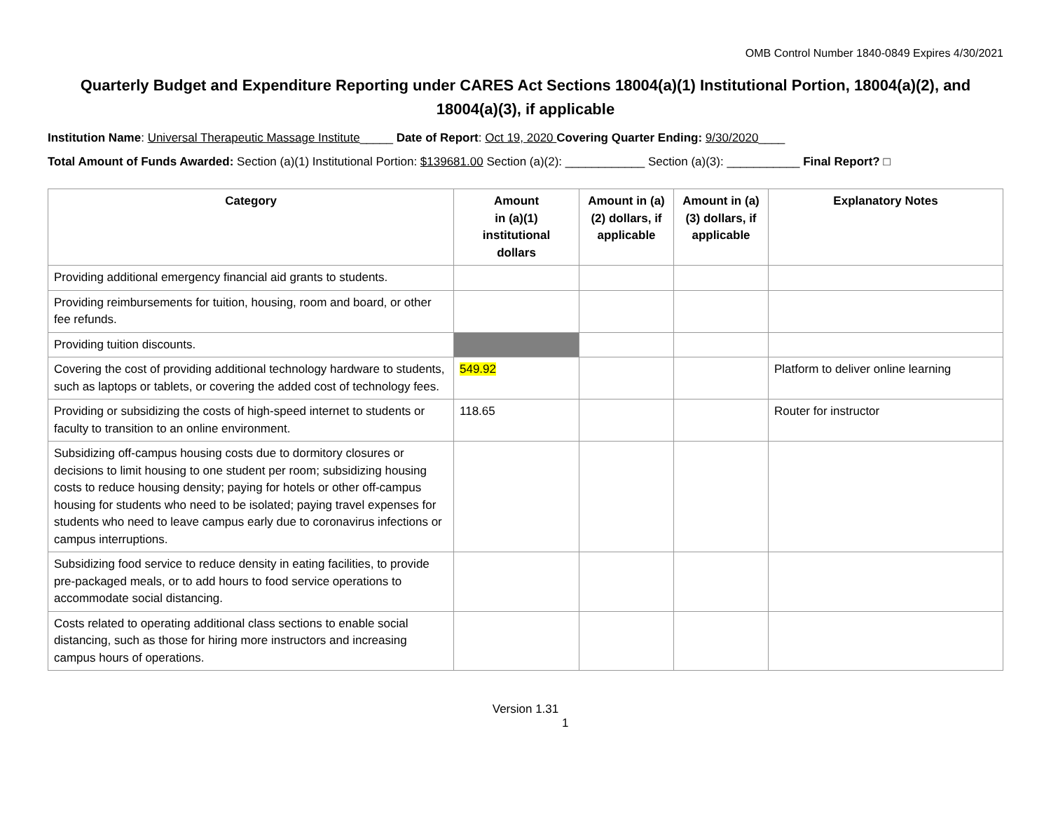OMB Control Number 1840-0849 Expires 4/30/2021
Quarterly Budget and Expenditure Reporting under CARES Act Sections 18004(a)(1) Institutional Portion, 18004(a)(2), and 18004(a)(3), if applicable
Institution Name: Universal Therapeutic Massage Institute_____ Date of Report: Oct 19, 2020 Covering Quarter Ending: 9/30/2020____
Total Amount of Funds Awarded: Section (a)(1) Institutional Portion: $139681.00 Section (a)(2): ____________ Section (a)(3): ___________ Final Report? □
| Category | Amount in (a)(1) institutional dollars | Amount in (a) (2) dollars, if applicable | Amount in (a) (3) dollars, if applicable | Explanatory Notes |
| --- | --- | --- | --- | --- |
| Providing additional emergency financial aid grants to students. | | | | |
| Providing reimbursements for tuition, housing, room and board, or other fee refunds. | | | | |
| Providing tuition discounts. | | | | |
| Covering the cost of providing additional technology hardware to students, such as laptops or tablets, or covering the added cost of technology fees. | 549.92 | | | Platform to deliver online learning |
| Providing or subsidizing the costs of high-speed internet to students or faculty to transition to an online environment. | 118.65 | | | Router for instructor |
| Subsidizing off-campus housing costs due to dormitory closures or decisions to limit housing to one student per room; subsidizing housing costs to reduce housing density; paying for hotels or other off-campus housing for students who need to be isolated; paying travel expenses for students who need to leave campus early due to coronavirus infections or campus interruptions. | | | | |
| Subsidizing food service to reduce density in eating facilities, to provide pre-packaged meals, or to add hours to food service operations to accommodate social distancing. | | | | |
| Costs related to operating additional class sections to enable social distancing, such as those for hiring more instructors and increasing campus hours of operations. | | | | |
Version 1.31
1